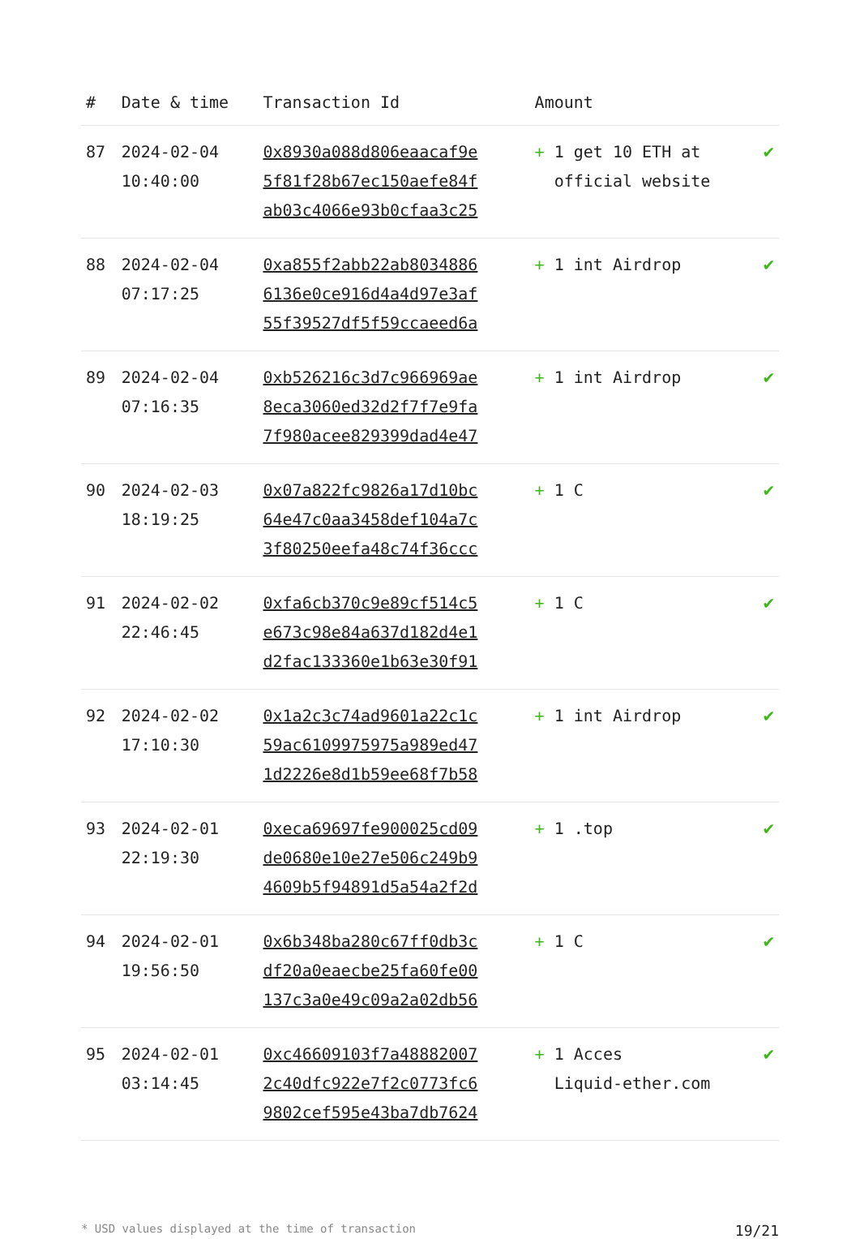| # | Date & time | Transaction Id | Amount | |
| --- | --- | --- | --- | --- |
| 87 | 2024-02-04 10:40:00 | 0x8930a088d806eaacaf9e 5f81f28b67ec150aefe84f ab03c4066e93b0cfaa3c25 | + 1 get 10 ETH at official website | ✔ |
| 88 | 2024-02-04 07:17:25 | 0xa855f2abb22ab8034886 6136e0ce916d4a4d97e3af 55f39527df5f59ccaeed6a | + 1 int Airdrop | ✔ |
| 89 | 2024-02-04 07:16:35 | 0xb526216c3d7c966969ae 8eca3060ed32d2f7f7e9fa 7f980acee829399dad4e47 | + 1 int Airdrop | ✔ |
| 90 | 2024-02-03 18:19:25 | 0x07a822fc9826a17d10bc 64e47c0aa3458def104a7c 3f80250eefa48c74f36ccc | + 1 C | ✔ |
| 91 | 2024-02-02 22:46:45 | 0xfa6cb370c9e89cf514c5 e673c98e84a637d182d4e1 d2fac133360e1b63e30f91 | + 1 C | ✔ |
| 92 | 2024-02-02 17:10:30 | 0x1a2c3c74ad9601a22c1c 59ac6109975975a989ed47 1d2226e8d1b59ee68f7b58 | + 1 int Airdrop | ✔ |
| 93 | 2024-02-01 22:19:30 | 0xeca69697fe900025cd09 de0680e10e27e506c249b9 4609b5f94891d5a54a2f2d | + 1 .top | ✔ |
| 94 | 2024-02-01 19:56:50 | 0x6b348ba280c67ff0db3c df20a0eaecbe25fa60fe00 137c3a0e49c09a2a02db56 | + 1 C | ✔ |
| 95 | 2024-02-01 03:14:45 | 0xc46609103f7a48882007 2c40dfc922e7f2c0773fc6 9802cef595e43ba7db7624 | + 1 Acces Liquid-ether.com | ✔ |
* USD values displayed at the time of transaction 19/21